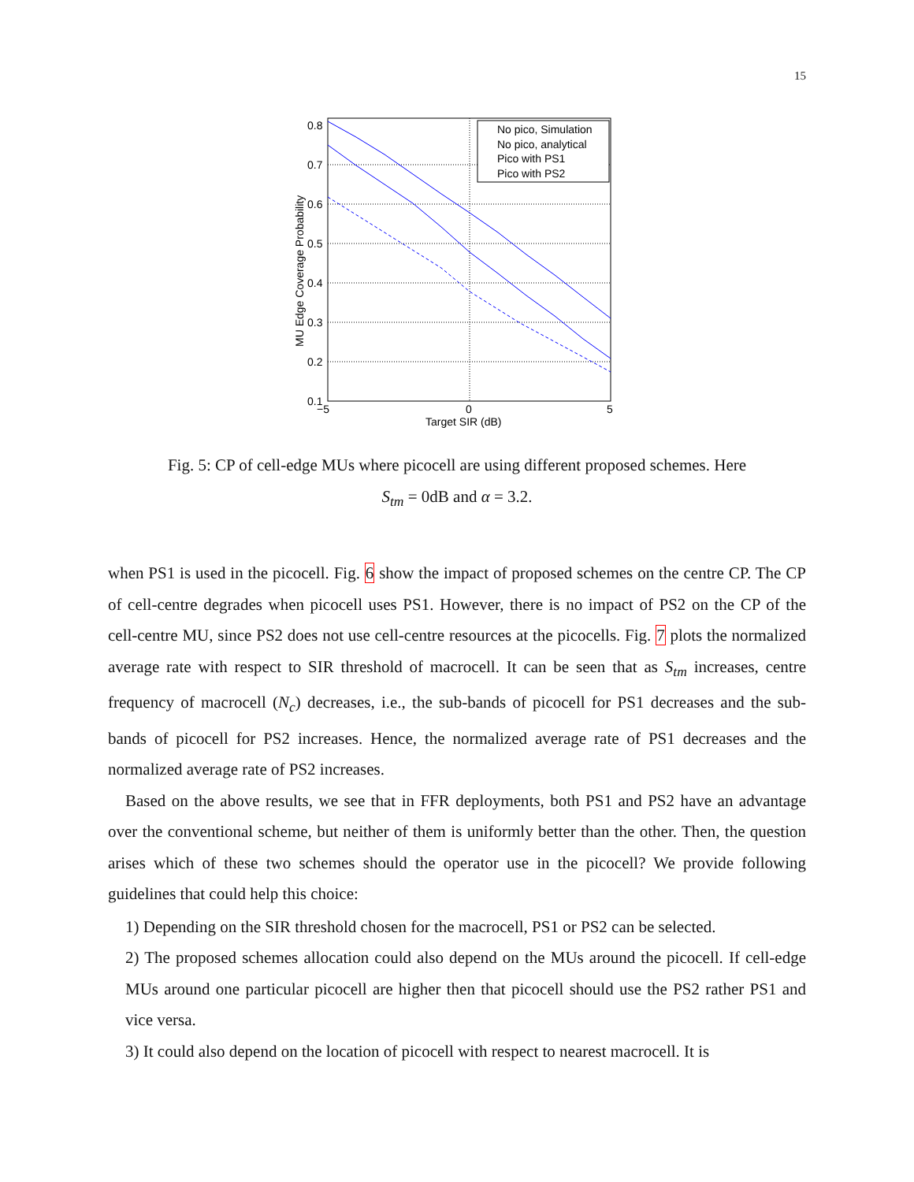15
0.8
0.7
0.6
0.5
0.4
0.3
0.2
0.1
−5
0
5
Target SIR (dB)
MU Edge Coverage Probability
No pico, Simulation
No pico, analytical
Pico with PS1
Pico with PS2
Fig. 5: CP of cell-edge MUs where picocell are using different proposed schemes. Here
S<sub>tm</sub> = 0dB and α = 3.2.
when PS1 is used in the picocell. Fig. 6 show the impact of proposed schemes on the centre CP. The CP of cell-centre degrades when picocell uses PS1. However, there is no impact of PS2 on the CP of the cell-centre MU, since PS2 does not use cell-centre resources at the picocells. Fig. 7 plots the normalized average rate with respect to SIR threshold of macrocell. It can be seen that as S<sub>tm</sub> increases, centre frequency of macrocell (N<sub>c</sub>) decreases, i.e., the sub-bands of picocell for PS1 decreases and the sub-bands of picocell for PS2 increases. Hence, the normalized average rate of PS1 decreases and the normalized average rate of PS2 increases.
Based on the above results, we see that in FFR deployments, both PS1 and PS2 have an advantage over the conventional scheme, but neither of them is uniformly better than the other. Then, the question arises which of these two schemes should the operator use in the picocell? We provide following guidelines that could help this choice:
1) Depending on the SIR threshold chosen for the macrocell, PS1 or PS2 can be selected.
2) The proposed schemes allocation could also depend on the MUs around the picocell. If cell-edge MUs around one particular picocell are higher then that picocell should use the PS2 rather PS1 and vice versa.
3) It could also depend on the location of picocell with respect to nearest macrocell. It is